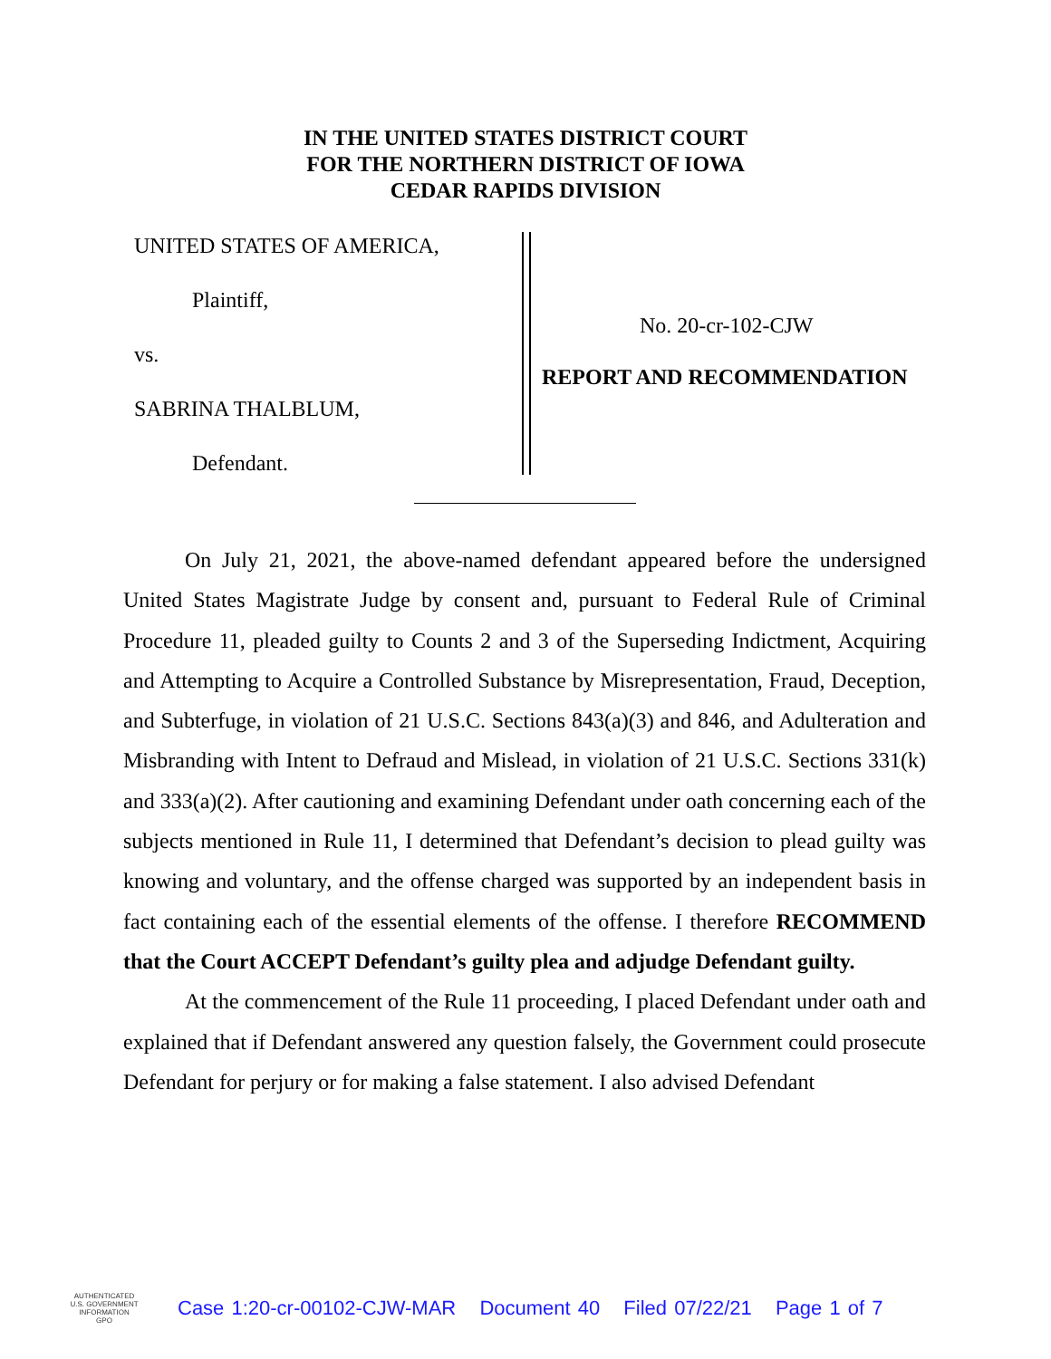IN THE UNITED STATES DISTRICT COURT
FOR THE NORTHERN DISTRICT OF IOWA
CEDAR RAPIDS DIVISION
UNITED STATES OF AMERICA,
Plaintiff,
vs.
SABRINA THALBLUM,
Defendant.
No. 20-cr-102-CJW
REPORT AND RECOMMENDATION
On July 21, 2021, the above-named defendant appeared before the undersigned United States Magistrate Judge by consent and, pursuant to Federal Rule of Criminal Procedure 11, pleaded guilty to Counts 2 and 3 of the Superseding Indictment, Acquiring and Attempting to Acquire a Controlled Substance by Misrepresentation, Fraud, Deception, and Subterfuge, in violation of 21 U.S.C. Sections 843(a)(3) and 846, and Adulteration and Misbranding with Intent to Defraud and Mislead, in violation of 21 U.S.C. Sections 331(k) and 333(a)(2). After cautioning and examining Defendant under oath concerning each of the subjects mentioned in Rule 11, I determined that Defendant’s decision to plead guilty was knowing and voluntary, and the offense charged was supported by an independent basis in fact containing each of the essential elements of the offense. I therefore RECOMMEND that the Court ACCEPT Defendant’s guilty plea and adjudge Defendant guilty.
At the commencement of the Rule 11 proceeding, I placed Defendant under oath and explained that if Defendant answered any question falsely, the Government could prosecute Defendant for perjury or for making a false statement. I also advised Defendant
AUTHENTICATED
U.S. GOVERNMENT
INFORMATION
GPO
Case 1:20-cr-00102-CJW-MAR Document 40 Filed 07/22/21 Page 1 of 7